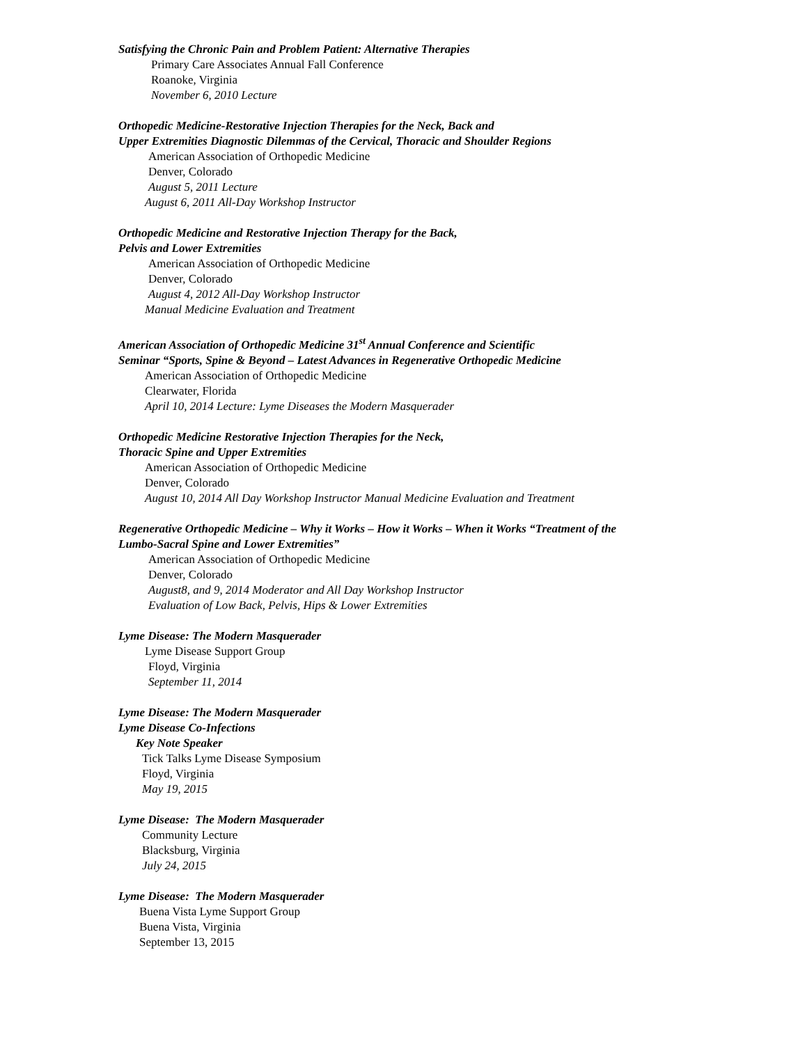Satisfying the Chronic Pain and Problem Patient: Alternative Therapies
Primary Care Associates Annual Fall Conference
Roanoke, Virginia
November 6, 2010 Lecture
Orthopedic Medicine-Restorative Injection Therapies for the Neck, Back and
Upper Extremities Diagnostic Dilemmas of the Cervical, Thoracic and Shoulder Regions
American Association of Orthopedic Medicine
Denver, Colorado
August 5, 2011 Lecture
August 6, 2011 All-Day Workshop Instructor
Orthopedic Medicine and Restorative Injection Therapy for the Back,
Pelvis and Lower Extremities
American Association of Orthopedic Medicine
Denver, Colorado
August 4, 2012 All-Day Workshop Instructor
Manual Medicine Evaluation and Treatment
American Association of Orthopedic Medicine 31<sup>st</sup> Annual Conference and Scientific
Seminar “Sports, Spine & Beyond – Latest Advances in Regenerative Orthopedic Medicine
American Association of Orthopedic Medicine
Clearwater, Florida
April 10, 2014 Lecture: Lyme Diseases the Modern Masquerader
Orthopedic Medicine Restorative Injection Therapies for the Neck,
Thoracic Spine and Upper Extremities
American Association of Orthopedic Medicine
Denver, Colorado
August 10, 2014 All Day Workshop Instructor Manual Medicine Evaluation and Treatment
Regenerative Orthopedic Medicine – Why it Works – How it Works – When it Works “Treatment of the
Lumbo-Sacral Spine and Lower Extremities”
American Association of Orthopedic Medicine
Denver, Colorado
August8, and 9, 2014 Moderator and All Day Workshop Instructor
Evaluation of Low Back, Pelvis, Hips & Lower Extremities
Lyme Disease: The Modern Masquerader
Lyme Disease Support Group
Floyd, Virginia
September 11, 2014
Lyme Disease: The Modern Masquerader
Lyme Disease Co-Infections
Key Note Speaker
Tick Talks Lyme Disease Symposium
Floyd, Virginia
May 19, 2015
Lyme Disease: The Modern Masquerader
Community Lecture
Blacksburg, Virginia
July 24, 2015
Lyme Disease: The Modern Masquerader
Buena Vista Lyme Support Group
Buena Vista, Virginia
September 13, 2015